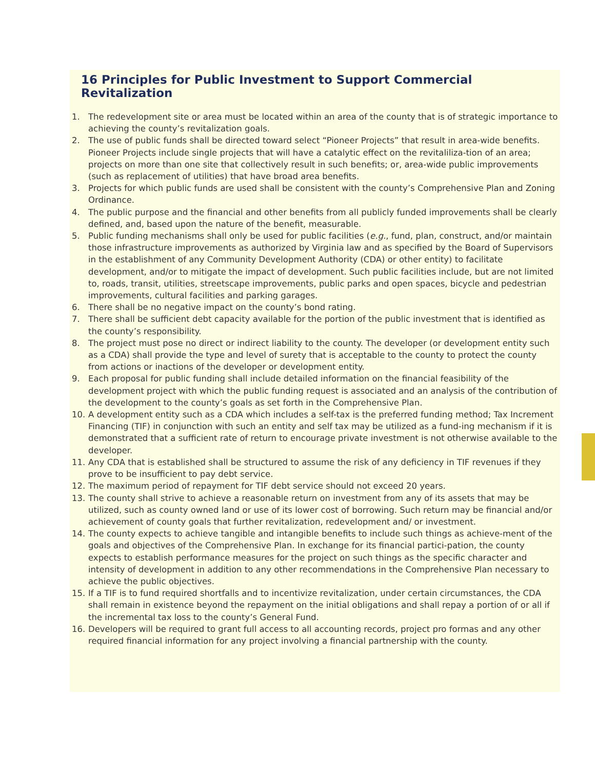16 Principles for Public Investment to Support Commercial Revitalization
1. The redevelopment site or area must be located within an area of the county that is of strategic importance to achieving the county’s revitalization goals.
2. The use of public funds shall be directed toward select “Pioneer Projects” that result in area-wide benefits. Pioneer Projects include single projects that will have a catalytic effect on the revitaliliza-tion of an area; projects on more than one site that collectively result in such benefits; or, area-wide public improvements (such as replacement of utilities) that have broad area benefits.
3. Projects for which public funds are used shall be consistent with the county’s Comprehensive Plan and Zoning Ordinance.
4. The public purpose and the financial and other benefits from all publicly funded improvements shall be clearly defined, and, based upon the nature of the benefit, measurable.
5. Public funding mechanisms shall only be used for public facilities (e.g., fund, plan, construct, and/or maintain those infrastructure improvements as authorized by Virginia law and as specified by the Board of Supervisors in the establishment of any Community Development Authority (CDA) or other entity) to facilitate development, and/or to mitigate the impact of development. Such public facilities include, but are not limited to, roads, transit, utilities, streetscape improvements, public parks and open spaces, bicycle and pedestrian improvements, cultural facilities and parking garages.
6. There shall be no negative impact on the county’s bond rating.
7. There shall be sufficient debt capacity available for the portion of the public investment that is identified as the county’s responsibility.
8. The project must pose no direct or indirect liability to the county. The developer (or development entity such as a CDA) shall provide the type and level of surety that is acceptable to the county to protect the county from actions or inactions of the developer or development entity.
9. Each proposal for public funding shall include detailed information on the financial feasibility of the development project with which the public funding request is associated and an analysis of the contribution of the development to the county’s goals as set forth in the Comprehensive Plan.
10. A development entity such as a CDA which includes a self-tax is the preferred funding method; Tax Increment Financing (TIF) in conjunction with such an entity and self tax may be utilized as a fund-ing mechanism if it is demonstrated that a sufficient rate of return to encourage private investment is not otherwise available to the developer.
11. Any CDA that is established shall be structured to assume the risk of any deficiency in TIF revenues if they prove to be insufficient to pay debt service.
12. The maximum period of repayment for TIF debt service should not exceed 20 years.
13. The county shall strive to achieve a reasonable return on investment from any of its assets that may be utilized, such as county owned land or use of its lower cost of borrowing. Such return may be financial and/or achievement of county goals that further revitalization, redevelopment and/ or investment.
14. The county expects to achieve tangible and intangible benefits to include such things as achieve-ment of the goals and objectives of the Comprehensive Plan. In exchange for its financial partici-pation, the county expects to establish performance measures for the project on such things as the specific character and intensity of development in addition to any other recommendations in the Comprehensive Plan necessary to achieve the public objectives.
15. If a TIF is to fund required shortfalls and to incentivize revitalization, under certain circumstances, the CDA shall remain in existence beyond the repayment on the initial obligations and shall repay a portion of or all if the incremental tax loss to the county’s General Fund.
16. Developers will be required to grant full access to all accounting records, project pro formas and any other required financial information for any project involving a financial partnership with the county.